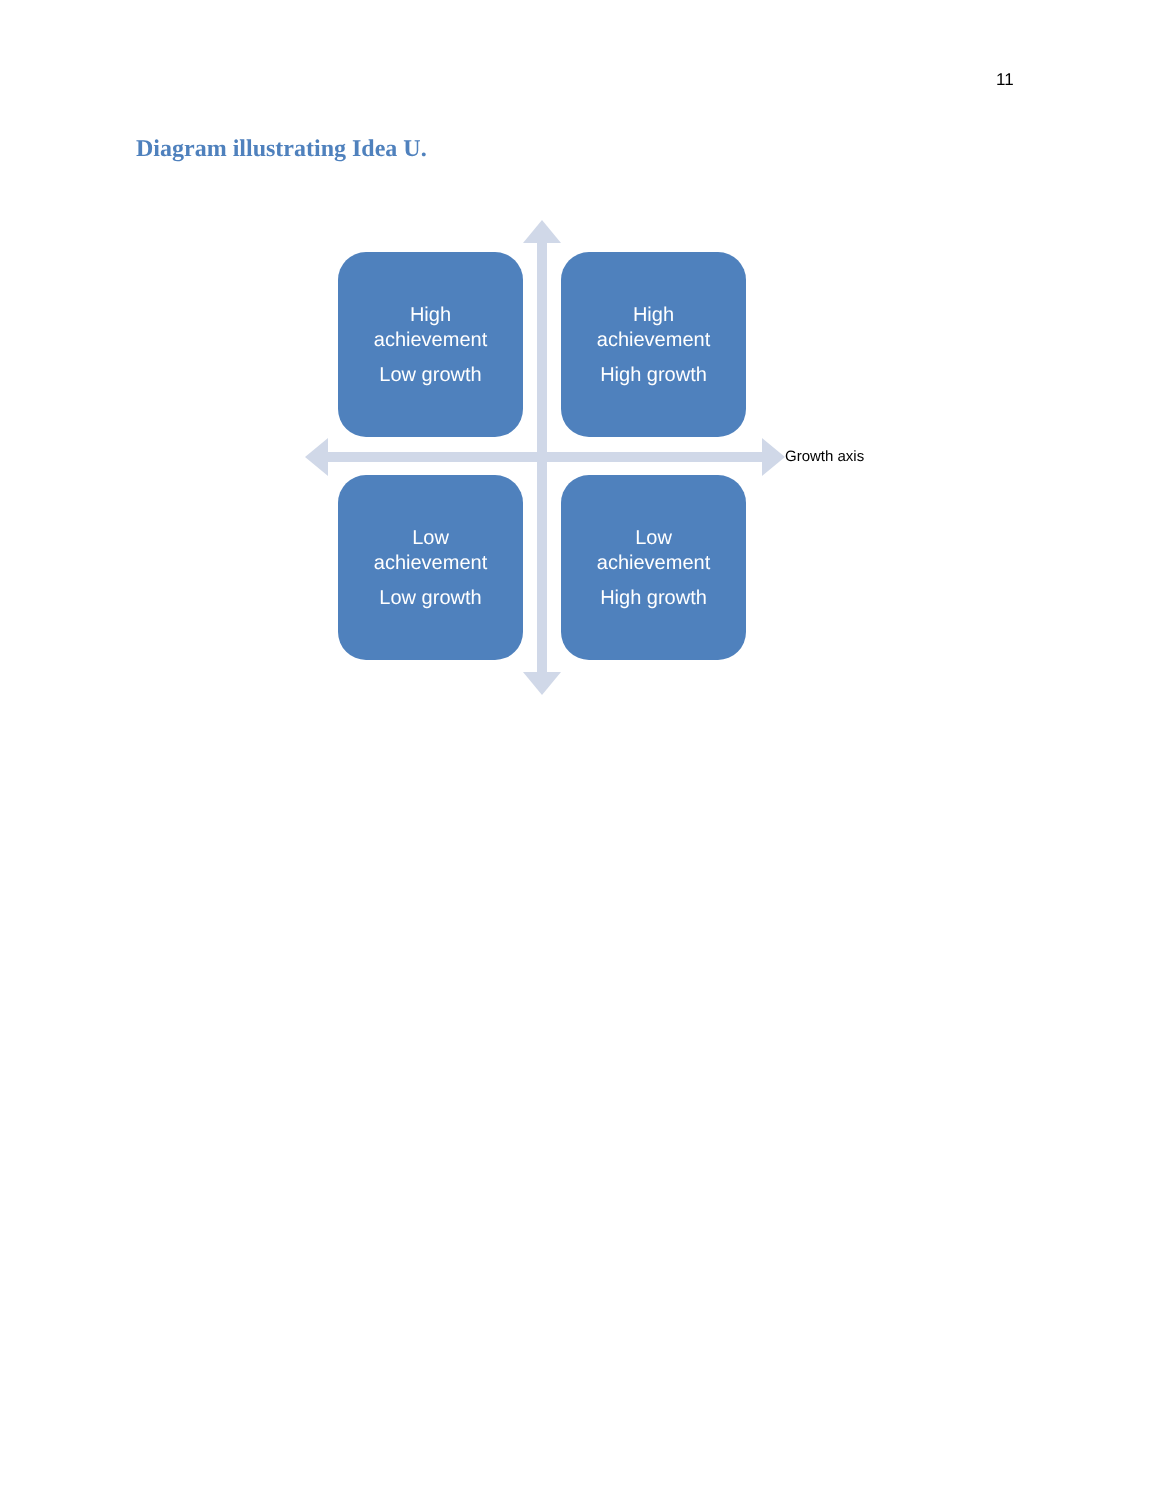11
Diagram illustrating Idea U.
High
achievement
Low growth
High
achievement
High growth
Low
achievement
Low growth
Low
achievement
High growth
Growth axis